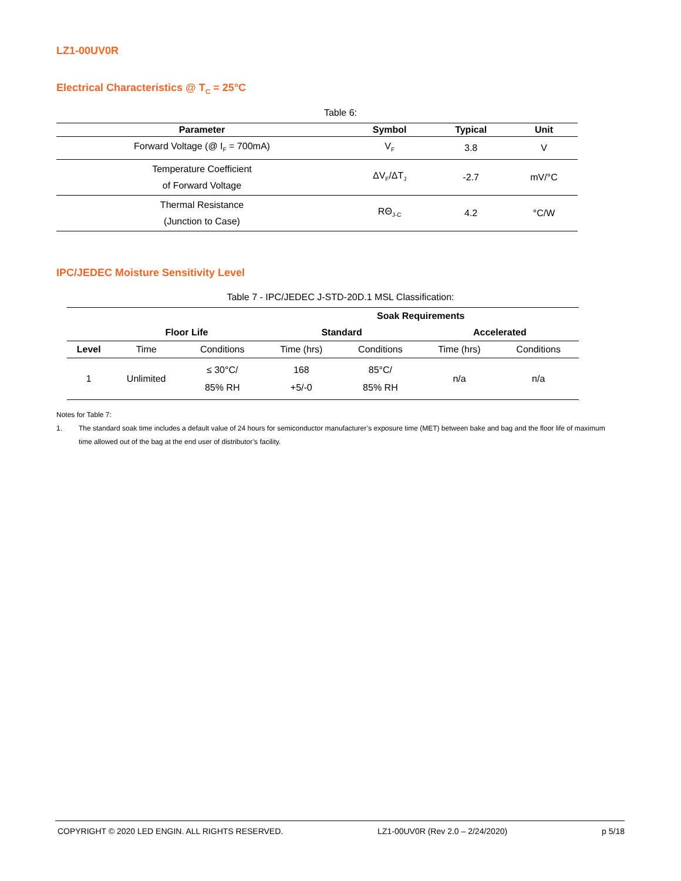LZ1-00UV0R
Electrical Characteristics @ T<sub>C</sub> = 25°C
Table 6:
| Parameter | Symbol | Typical | Unit |
| --- | --- | --- | --- |
| Forward Voltage (@ I<sub>F</sub> = 700mA) | V<sub>F</sub> | 3.8 | V |
| Temperature Coefficient of Forward Voltage | ΔV<sub>F</sub>/ΔT<sub>J</sub> | -2.7 | mV/°C |
| Thermal Resistance (Junction to Case) | RΘ<sub>J-C</sub> | 4.2 | °C/W |
IPC/JEDEC Moisture Sensitivity Level
Table 7 - IPC/JEDEC J-STD-20D.1 MSL Classification:
| | | | Soak Requirements | | | |
| --- | --- | --- | --- | --- | --- | --- |
| | Floor Life | | Standard | | Accelerated | |
| Level | Time | Conditions | Time (hrs) | Conditions | Time (hrs) | Conditions |
| 1 | Unlimited | ≤ 30°C/ 85% RH | 168 +5/-0 | 85°C/ 85% RH | n/a | n/a |
Notes for Table 7:
1. The standard soak time includes a default value of 24 hours for semiconductor manufacturer’s exposure time (MET) between bake and bag and the floor life of maximum time allowed out of the bag at the end user of distributor’s facility.
COPYRIGHT © 2020 LED ENGIN. ALL RIGHTS RESERVED. LZ1-00UV0R (Rev 2.0 – 2/24/2020) p 5/18